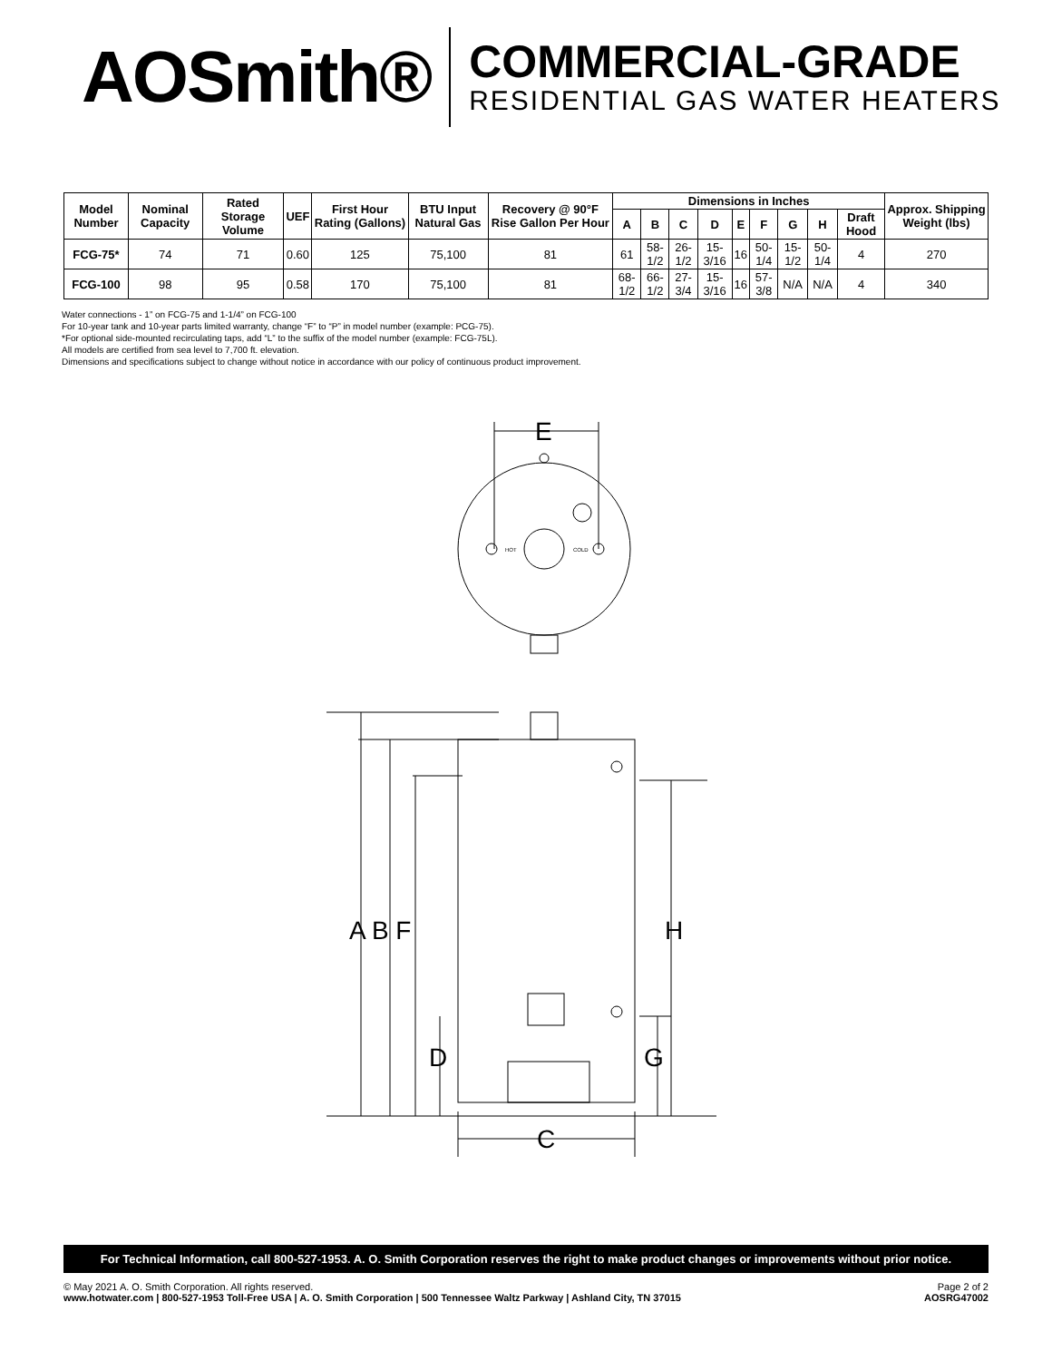AOSmith®
COMMERCIAL-GRADE
RESIDENTIAL GAS WATER HEATERS
| Model Number | Nominal Capacity | Rated Storage Volume | UEF | First Hour Rating (Gallons) | BTU Input Natural Gas | Recovery @ 90°F Rise Gallon Per Hour | Dimensions in Inches | | | | | | | | | Approx. Shipping Weight (lbs) |
| --- | --- | --- | --- | --- | --- | --- | --- | --- | --- | --- | --- | --- | --- | --- | --- | --- |
| | | | | | | | A | B | C | D | E | F | G | H | Draft Hood | |
| FCG-75* | 74 | 71 | 0.60 | 125 | 75,100 | 81 | 61 | 58-1/2 | 26-1/2 | 15-3/16 | 16 | 50-1/4 | 15-1/2 | 50-1/4 | 4 | 270 |
| FCG-100 | 98 | 95 | 0.58 | 170 | 75,100 | 81 | 68-1/2 | 66-1/2 | 27-3/4 | 15-3/16 | 16 | 57-3/8 | N/A | N/A | 4 | 340 |
Water connections - 1” on FCG-75 and 1-1/4” on FCG-100
For 10-year tank and 10-year parts limited warranty, change “F” to “P” in model number (example: PCG-75).
*For optional side-mounted recirculating taps, add “L” to the suffix of the model number (example: FCG-75L).
All models are certified from sea level to 7,700 ft. elevation.
Dimensions and specifications subject to change without notice in accordance with our policy of continuous product improvement.
E
HOT
COLD
A B F
H
D
G
C
For Technical Information, call 800-527-1953. A. O. Smith Corporation reserves the right to make product changes or improvements without prior notice.
© May 2021 A. O. Smith Corporation. All rights reserved.
www.hotwater.com | 800-527-1953 Toll-Free USA | A. O. Smith Corporation | 500 Tennessee Waltz Parkway | Ashland City, TN 37015
Page 2 of 2
AOSRG47002